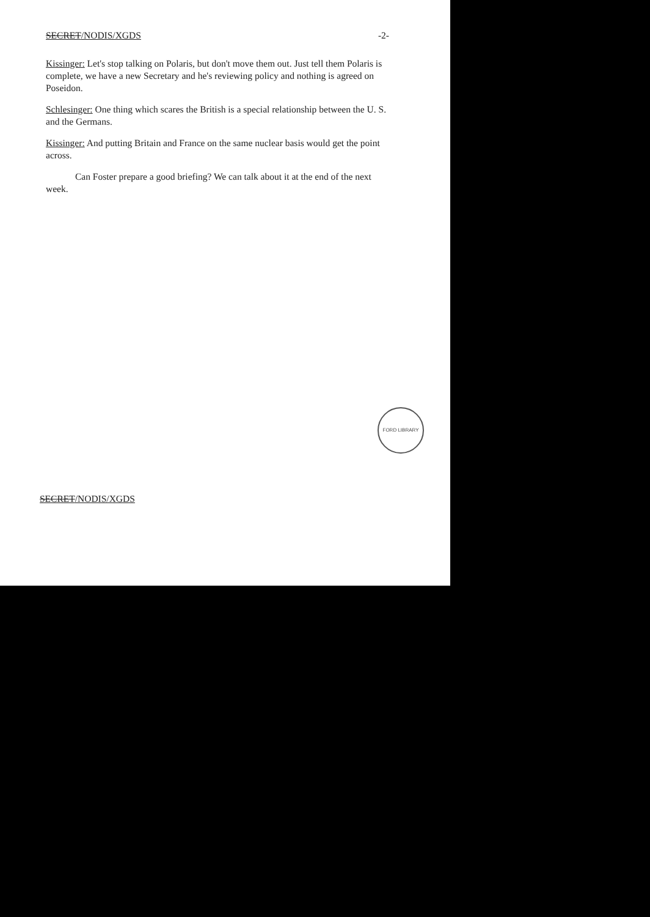SECRET/NODIS/XGDS -2-
Kissinger: Let's stop talking on Polaris, but don't move them out. Just tell them Polaris is complete, we have a new Secretary and he's reviewing policy and nothing is agreed on Poseidon.
Schlesinger: One thing which scares the British is a special relationship between the U. S. and the Germans.
Kissinger: And putting Britain and France on the same nuclear basis would get the point across.
Can Foster prepare a good briefing? We can talk about it at the end of the next week.
SECRET/NODIS/XGDS
FORD LIBRARY